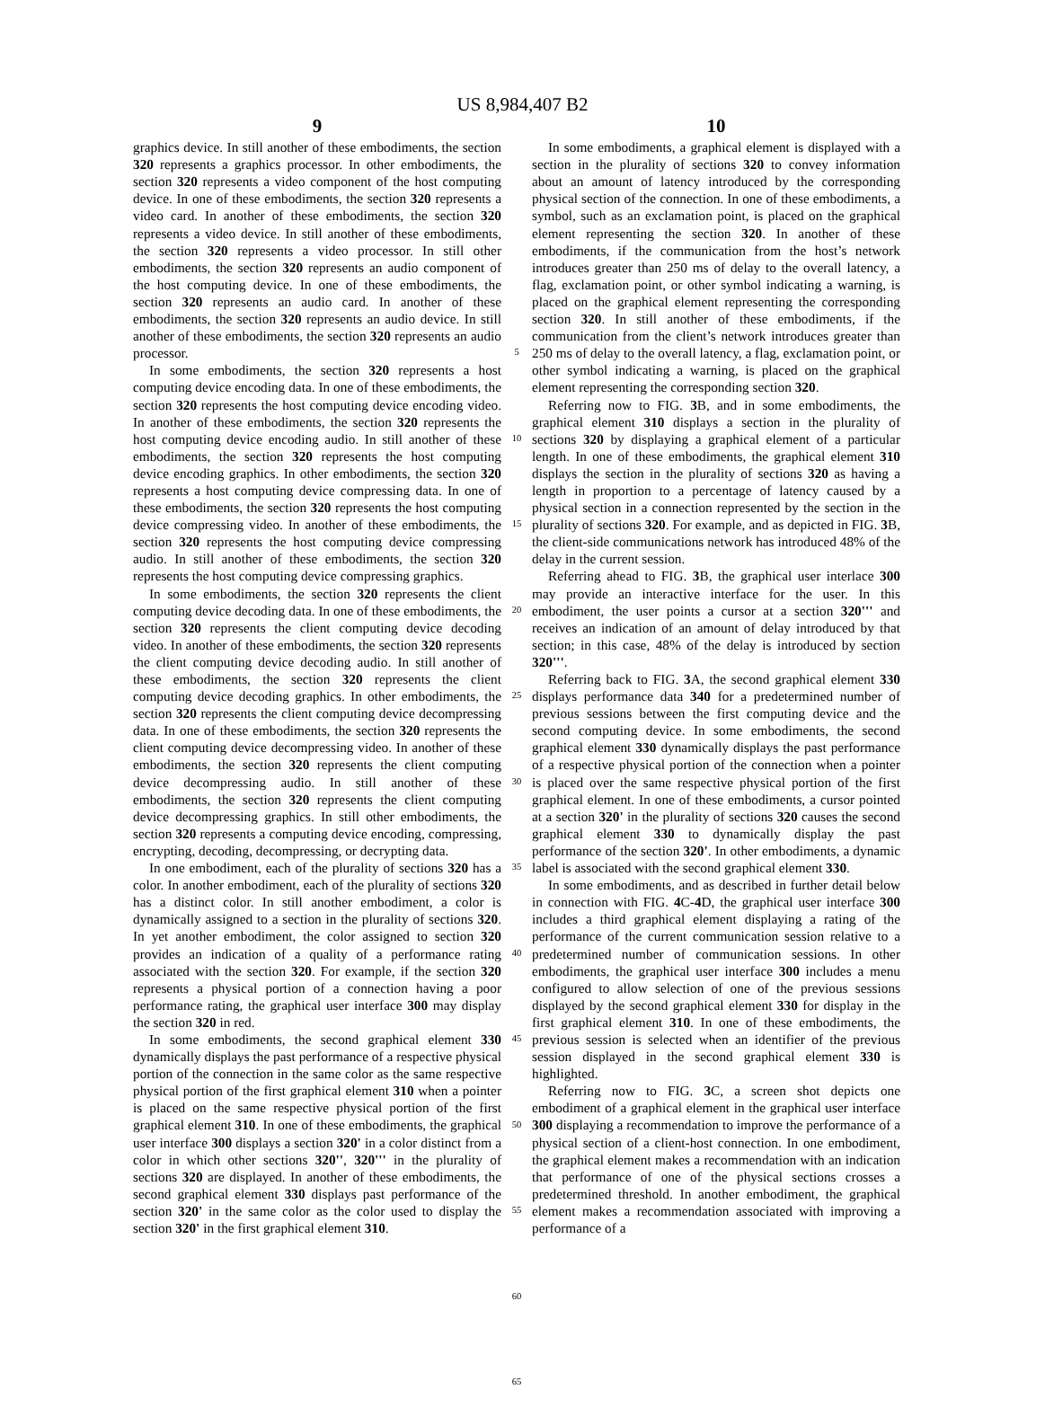US 8,984,407 B2
9
graphics device. In still another of these embodiments, the section 320 represents a graphics processor. In other embodiments, the section 320 represents a video component of the host computing device. In one of these embodiments, the section 320 represents a video card. In another of these embodiments, the section 320 represents a video device. In still another of these embodiments, the section 320 represents a video processor. In still other embodiments, the section 320 represents an audio component of the host computing device. In one of these embodiments, the section 320 represents an audio card. In another of these embodiments, the section 320 represents an audio device. In still another of these embodiments, the section 320 represents an audio processor.
In some embodiments, the section 320 represents a host computing device encoding data. In one of these embodiments, the section 320 represents the host computing device encoding video. In another of these embodiments, the section 320 represents the host computing device encoding audio. In still another of these embodiments, the section 320 represents the host computing device encoding graphics. In other embodiments, the section 320 represents a host computing device compressing data. In one of these embodiments, the section 320 represents the host computing device compressing video. In another of these embodiments, the section 320 represents the host computing device compressing audio. In still another of these embodiments, the section 320 represents the host computing device compressing graphics.
In some embodiments, the section 320 represents the client computing device decoding data. In one of these embodiments, the section 320 represents the client computing device decoding video. In another of these embodiments, the section 320 represents the client computing device decoding audio. In still another of these embodiments, the section 320 represents the client computing device decoding graphics. In other embodiments, the section 320 represents the client computing device decompressing data. In one of these embodiments, the section 320 represents the client computing device decompressing video. In another of these embodiments, the section 320 represents the client computing device decompressing audio. In still another of these embodiments, the section 320 represents the client computing device decompressing graphics. In still other embodiments, the section 320 represents a computing device encoding, compressing, encrypting, decoding, decompressing, or decrypting data.
In one embodiment, each of the plurality of sections 320 has a color. In another embodiment, each of the plurality of sections 320 has a distinct color. In still another embodiment, a color is dynamically assigned to a section in the plurality of sections 320. In yet another embodiment, the color assigned to section 320 provides an indication of a quality of a performance rating associated with the section 320. For example, if the section 320 represents a physical portion of a connection having a poor performance rating, the graphical user interface 300 may display the section 320 in red.
In some embodiments, the second graphical element 330 dynamically displays the past performance of a respective physical portion of the connection in the same color as the same respective physical portion of the first graphical element 310 when a pointer is placed on the same respective physical portion of the first graphical element 310. In one of these embodiments, the graphical user interface 300 displays a section 320' in a color distinct from a color in which other sections 320'', 320''' in the plurality of sections 320 are displayed. In another of these embodiments, the second graphical element 330 displays past performance of the section 320' in the same color as the color used to display the section 320' in the first graphical element 310.
5
10
15
20
25
30
35
40
45
50
55
60
65
10
In some embodiments, a graphical element is displayed with a section in the plurality of sections 320 to convey information about an amount of latency introduced by the corresponding physical section of the connection. In one of these embodiments, a symbol, such as an exclamation point, is placed on the graphical element representing the section 320. In another of these embodiments, if the communication from the host’s network introduces greater than 250 ms of delay to the overall latency, a flag, exclamation point, or other symbol indicating a warning, is placed on the graphical element representing the corresponding section 320. In still another of these embodiments, if the communication from the client’s network introduces greater than 250 ms of delay to the overall latency, a flag, exclamation point, or other symbol indicating a warning, is placed on the graphical element representing the corresponding section 320.
Referring now to FIG. 3 B, and in some embodiments, the graphical element 310 displays a section in the plurality of sections 320 by displaying a graphical element of a particular length. In one of these embodiments, the graphical element 310 displays the section in the plurality of sections 320 as having a length in proportion to a percentage of latency caused by a physical section in a connection represented by the section in the plurality of sections 320. For example, and as depicted in FIG. 3 B, the client-side communications network has introduced 48% of the delay in the current session.
Referring ahead to FIG. 3 B, the graphical user interlace 300 may provide an interactive interface for the user. In this embodiment, the user points a cursor at a section 320''' and receives an indication of an amount of delay introduced by that section; in this case, 48% of the delay is introduced by section 320'''.
Referring back to FIG. 3 A, the second graphical element 330 displays performance data 340 for a predetermined number of previous sessions between the first computing device and the second computing device. In some embodiments, the second graphical element 330 dynamically displays the past performance of a respective physical portion of the connection when a pointer is placed over the same respective physical portion of the first graphical element. In one of these embodiments, a cursor pointed at a section 320' in the plurality of sections 320 causes the second graphical element 330 to dynamically display the past performance of the section 320'. In other embodiments, a dynamic label is associated with the second graphical element 330.
In some embodiments, and as described in further detail below in connection with FIG. 4 C-4 D, the graphical user interface 300 includes a third graphical element displaying a rating of the performance of the current communication session relative to a predetermined number of communication sessions. In other embodiments, the graphical user interface 300 includes a menu configured to allow selection of one of the previous sessions displayed by the second graphical element 330 for display in the first graphical element 310. In one of these embodiments, the previous session is selected when an identifier of the previous session displayed in the second graphical element 330 is highlighted.
Referring now to FIG. 3 C, a screen shot depicts one embodiment of a graphical element in the graphical user interface 300 displaying a recommendation to improve the performance of a physical section of a client-host connection. In one embodiment, the graphical element makes a recommendation with an indication that performance of one of the physical sections crosses a predetermined threshold. In another embodiment, the graphical element makes a recommendation associated with improving a performance of a